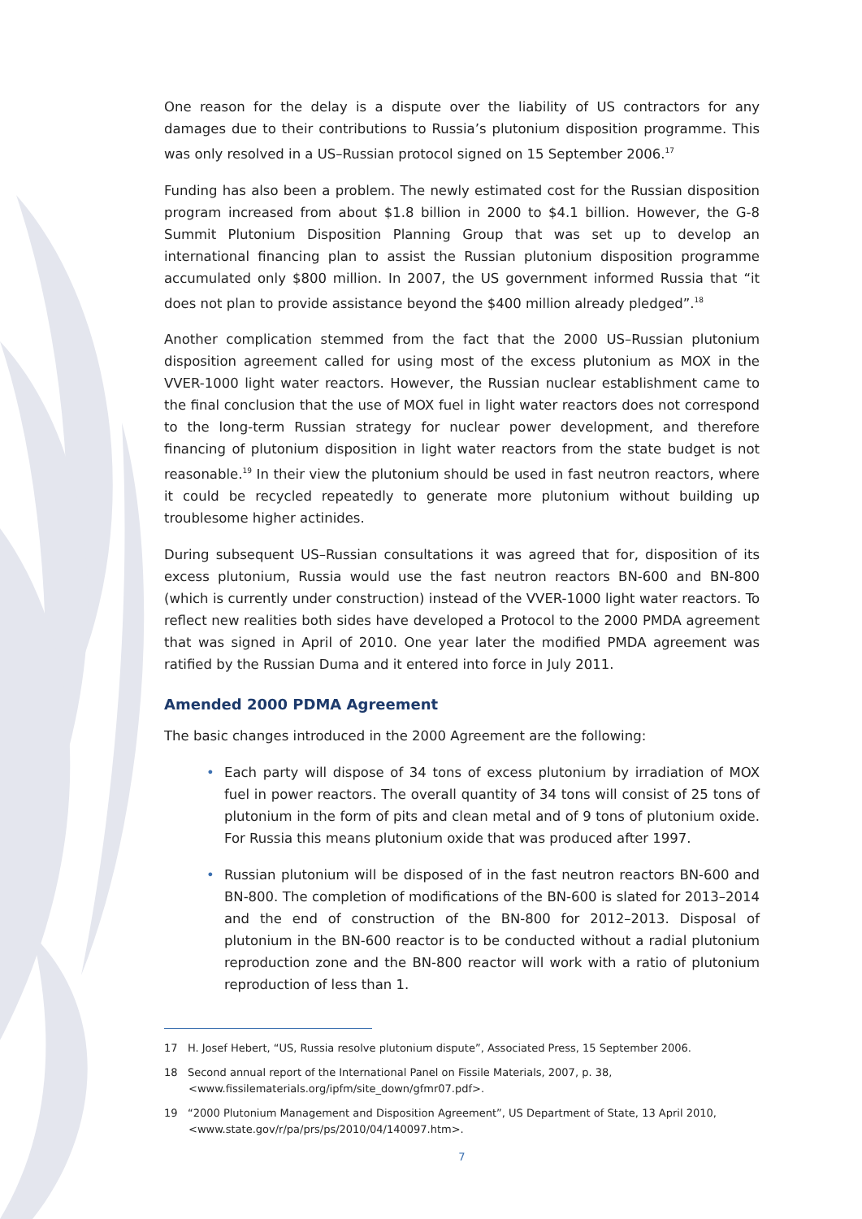One reason for the delay is a dispute over the liability of US contractors for any damages due to their contributions to Russia’s plutonium disposition programme. This was only resolved in a US–Russian protocol signed on 15 September 2006.<sup>17</sup>
Funding has also been a problem. The newly estimated cost for the Russian disposition program increased from about $1.8 billion in 2000 to $4.1 billion. However, the G-8 Summit Plutonium Disposition Planning Group that was set up to develop an international financing plan to assist the Russian plutonium disposition programme accumulated only $800 million. In 2007, the US government informed Russia that “it does not plan to provide assistance beyond the $400 million already pledged”.<sup>18</sup>
Another complication stemmed from the fact that the 2000 US–Russian plutonium disposition agreement called for using most of the excess plutonium as MOX in the VVER-1000 light water reactors. However, the Russian nuclear establishment came to the final conclusion that the use of MOX fuel in light water reactors does not correspond to the long-term Russian strategy for nuclear power development, and therefore financing of plutonium disposition in light water reactors from the state budget is not reasonable.<sup>19</sup> In their view the plutonium should be used in fast neutron reactors, where it could be recycled repeatedly to generate more plutonium without building up troublesome higher actinides.
During subsequent US–Russian consultations it was agreed that for, disposition of its excess plutonium, Russia would use the fast neutron reactors BN-600 and BN-800 (which is currently under construction) instead of the VVER-1000 light water reactors. To reflect new realities both sides have developed a Protocol to the 2000 PMDA agreement that was signed in April of 2010. One year later the modified PMDA agreement was ratified by the Russian Duma and it entered into force in July 2011.
Amended 2000 PDMA Agreement
The basic changes introduced in the 2000 Agreement are the following:
• Each party will dispose of 34 tons of excess plutonium by irradiation of MOX fuel in power reactors. The overall quantity of 34 tons will consist of 25 tons of plutonium in the form of pits and clean metal and of 9 tons of plutonium oxide. For Russia this means plutonium oxide that was produced after 1997.
• Russian plutonium will be disposed of in the fast neutron reactors BN-600 and BN-800. The completion of modifications of the BN-600 is slated for 2013–2014 and the end of construction of the BN-800 for 2012–2013. Disposal of plutonium in the BN-600 reactor is to be conducted without a radial plutonium reproduction zone and the BN-800 reactor will work with a ratio of plutonium reproduction of less than 1.
17 H. Josef Hebert, “US, Russia resolve plutonium dispute”, Associated Press, 15 September 2006.
18 Second annual report of the International Panel on Fissile Materials, 2007, p. 38, <www.fissilematerials.org/ipfm/site_down/gfmr07.pdf>.
19 “2000 Plutonium Management and Disposition Agreement”, US Department of State, 13 April 2010, <www.state.gov/r/pa/prs/ps/2010/04/140097.htm>.
7